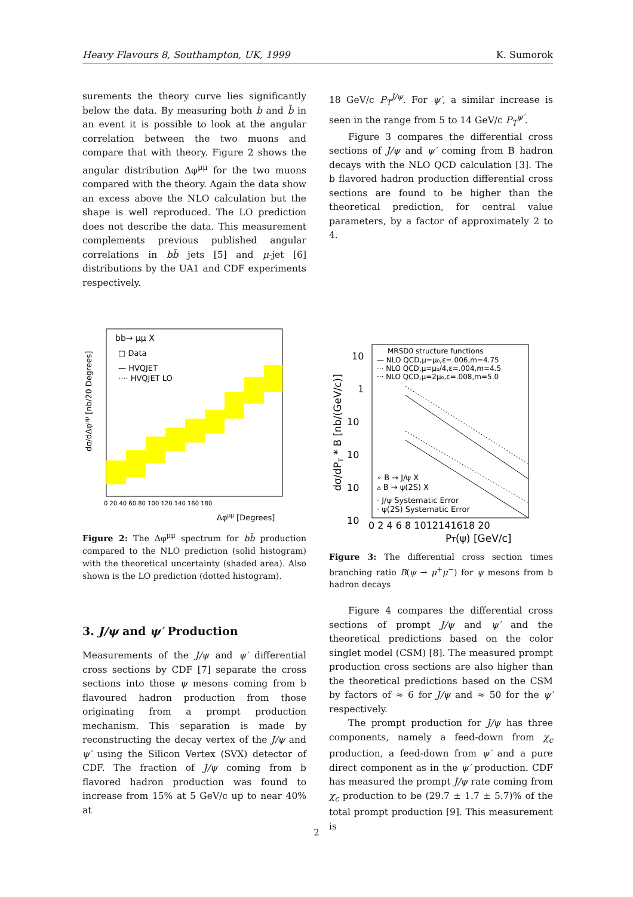Heavy Flavours 8, Southampton, UK, 1999 K. Sumorok
surements the theory curve lies significantly below the data. By measuring both b and b̄ in an event it is possible to look at the angular correlation between the two muons and compare that with theory. Figure 2 shows the angular distribution Δφ<sup>μμ</sup> for the two muons compared with the theory. Again the data show an excess above the NLO calculation but the shape is well reproduced. The LO prediction does not describe the data. This measurement complements previous published angular correlations in bb̄ jets [5] and μ-jet [6] distributions by the UA1 and CDF experiments respectively.
bb→ μμ X
□ Data
— HVQJET
···· HVQJET LO
dσ/dΔφμμ [nb/20 Degrees]
0 20 40 60 80 100 120 140 160 180
Δφμμ [Degrees]
Figure 2: The Δφ<sup>μμ</sup> spectrum for bb̄ production compared to the NLO prediction (solid histogram) with the theoretical uncertainty (shaded area). Also shown is the LO prediction (dotted histogram).
3. J/ψ and ψ′ Production
Measurements of the J/ψ and ψ′ differential cross sections by CDF [7] separate the cross sections into those ψ mesons coming from b flavoured hadron production from those originating from a prompt production mechanism. This separation is made by reconstructing the decay vertex of the J/ψ and ψ′ using the Silicon Vertex (SVX) detector of CDF. The fraction of J/ψ coming from b flavored hadron production was found to increase from 15% at 5 GeV/c up to near 40% at
18 GeV/c P<sub>T</sub><sup>J/ψ</sup>. For ψ′, a similar increase is seen in the range from 5 to 14 GeV/c P<sub>T</sub><sup>ψ′</sup>.
Figure 3 compares the differential cross sections of J/ψ and ψ′ coming from B hadron decays with the NLO QCD calculation [3]. The b flavored hadron production differential cross sections are found to be higher than the theoretical prediction, for central value parameters, by a factor of approximately 2 to 4.
MRSD0 structure functions
— NLO QCD,μ=μ₀,ε=.006,m=4.75
··· NLO QCD,μ=μ₀/4,ε=.004,m=4.5
··· NLO QCD,μ=2μ₀,ε=.008,m=5.0
∘ B → J/ψ X
▵ B → ψ(2S) X
· J/ψ Systematic Error
· ψ(2S) Systematic Error
10
1
10
10
10
10
dσ/dPT * B [nb/(GeV/c)]
0 2 4 6 8 1012141618 20
PT(ψ) [GeV/c]
Figure 3: The differential cross section times branching ratio B(ψ → μ<sup>+</sup>μ<sup>−</sup>) for ψ mesons from b hadron decays
Figure 4 compares the differential cross sections of prompt J/ψ and ψ′ and the theoretical predictions based on the color singlet model (CSM) [8]. The measured prompt production cross sections are also higher than the theoretical predictions based on the CSM by factors of ≈ 6 for J/ψ and ≈ 50 for the ψ′ respectively.
The prompt production for J/ψ has three components, namely a feed-down from χ<sub>c</sub> production, a feed-down from ψ′ and a pure direct component as in the ψ′ production. CDF has measured the prompt J/ψ rate coming from χ<sub>c</sub> production to be (29.7 ± 1.7 ± 5.7)% of the total prompt production [9]. This measurement is
2